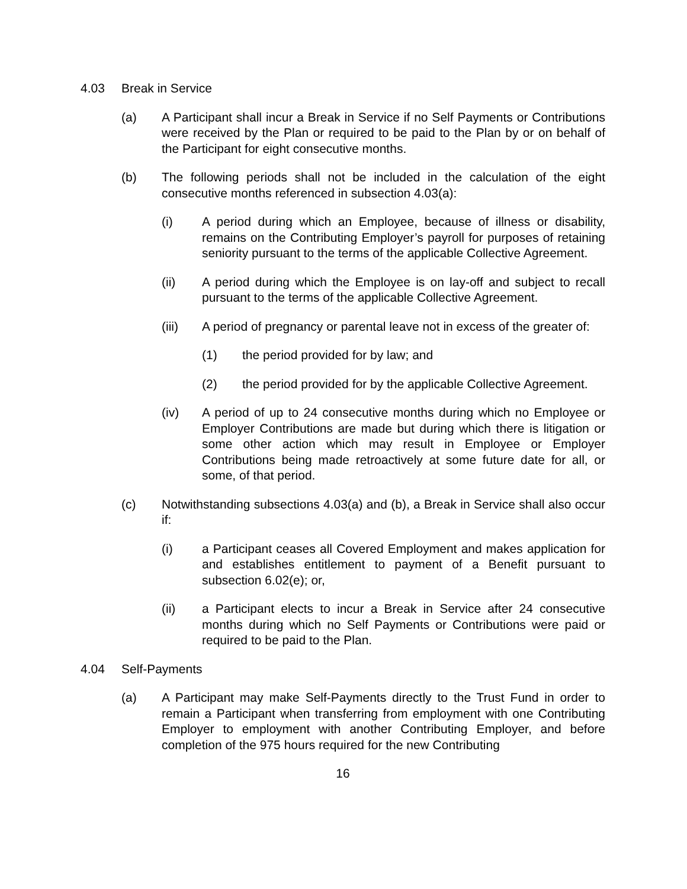4.03 Break in Service
(a) A Participant shall incur a Break in Service if no Self Payments or Contributions were received by the Plan or required to be paid to the Plan by or on behalf of the Participant for eight consecutive months.
(b) The following periods shall not be included in the calculation of the eight consecutive months referenced in subsection 4.03(a):
(i) A period during which an Employee, because of illness or disability, remains on the Contributing Employer’s payroll for purposes of retaining seniority pursuant to the terms of the applicable Collective Agreement.
(ii) A period during which the Employee is on lay-off and subject to recall pursuant to the terms of the applicable Collective Agreement.
(iii) A period of pregnancy or parental leave not in excess of the greater of:
(1) the period provided for by law; and
(2) the period provided for by the applicable Collective Agreement.
(iv) A period of up to 24 consecutive months during which no Employee or Employer Contributions are made but during which there is litigation or some other action which may result in Employee or Employer Contributions being made retroactively at some future date for all, or some, of that period.
(c) Notwithstanding subsections 4.03(a) and (b), a Break in Service shall also occur if:
(i) a Participant ceases all Covered Employment and makes application for and establishes entitlement to payment of a Benefit pursuant to subsection 6.02(e); or,
(ii) a Participant elects to incur a Break in Service after 24 consecutive months during which no Self Payments or Contributions were paid or required to be paid to the Plan.
4.04 Self-Payments
(a) A Participant may make Self-Payments directly to the Trust Fund in order to remain a Participant when transferring from employment with one Contributing Employer to employment with another Contributing Employer, and before completion of the 975 hours required for the new Contributing
16